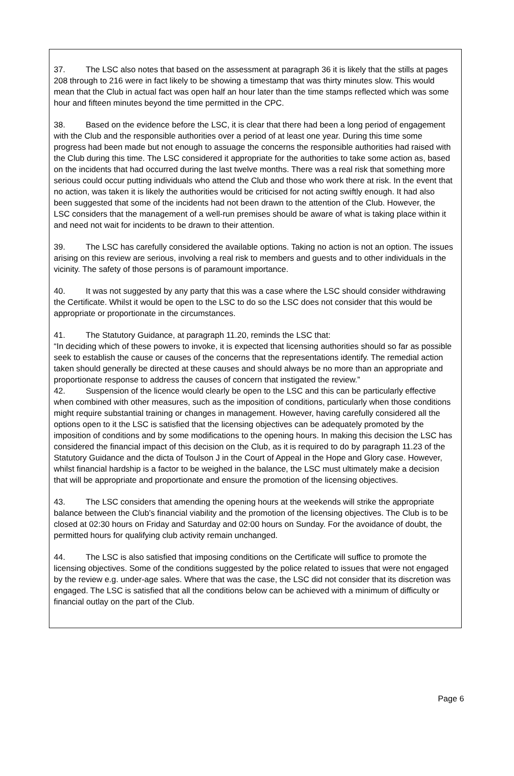37. The LSC also notes that based on the assessment at paragraph 36 it is likely that the stills at pages 208 through to 216 were in fact likely to be showing a timestamp that was thirty minutes slow. This would mean that the Club in actual fact was open half an hour later than the time stamps reflected which was some hour and fifteen minutes beyond the time permitted in the CPC.
38. Based on the evidence before the LSC, it is clear that there had been a long period of engagement with the Club and the responsible authorities over a period of at least one year. During this time some progress had been made but not enough to assuage the concerns the responsible authorities had raised with the Club during this time. The LSC considered it appropriate for the authorities to take some action as, based on the incidents that had occurred during the last twelve months. There was a real risk that something more serious could occur putting individuals who attend the Club and those who work there at risk. In the event that no action, was taken it is likely the authorities would be criticised for not acting swiftly enough. It had also been suggested that some of the incidents had not been drawn to the attention of the Club. However, the LSC considers that the management of a well-run premises should be aware of what is taking place within it and need not wait for incidents to be drawn to their attention.
39. The LSC has carefully considered the available options. Taking no action is not an option. The issues arising on this review are serious, involving a real risk to members and guests and to other individuals in the vicinity. The safety of those persons is of paramount importance.
40. It was not suggested by any party that this was a case where the LSC should consider withdrawing the Certificate. Whilst it would be open to the LSC to do so the LSC does not consider that this would be appropriate or proportionate in the circumstances.
41. The Statutory Guidance, at paragraph 11.20, reminds the LSC that:
“In deciding which of these powers to invoke, it is expected that licensing authorities should so far as possible seek to establish the cause or causes of the concerns that the representations identify. The remedial action taken should generally be directed at these causes and should always be no more than an appropriate and proportionate response to address the causes of concern that instigated the review.”
42. Suspension of the licence would clearly be open to the LSC and this can be particularly effective when combined with other measures, such as the imposition of conditions, particularly when those conditions might require substantial training or changes in management. However, having carefully considered all the options open to it the LSC is satisfied that the licensing objectives can be adequately promoted by the imposition of conditions and by some modifications to the opening hours. In making this decision the LSC has considered the financial impact of this decision on the Club, as it is required to do by paragraph 11.23 of the Statutory Guidance and the dicta of Toulson J in the Court of Appeal in the Hope and Glory case. However, whilst financial hardship is a factor to be weighed in the balance, the LSC must ultimately make a decision that will be appropriate and proportionate and ensure the promotion of the licensing objectives.
43. The LSC considers that amending the opening hours at the weekends will strike the appropriate balance between the Club’s financial viability and the promotion of the licensing objectives. The Club is to be closed at 02:30 hours on Friday and Saturday and 02:00 hours on Sunday. For the avoidance of doubt, the permitted hours for qualifying club activity remain unchanged.
44. The LSC is also satisfied that imposing conditions on the Certificate will suffice to promote the licensing objectives. Some of the conditions suggested by the police related to issues that were not engaged by the review e.g. under-age sales. Where that was the case, the LSC did not consider that its discretion was engaged. The LSC is satisfied that all the conditions below can be achieved with a minimum of difficulty or financial outlay on the part of the Club.
Page 6